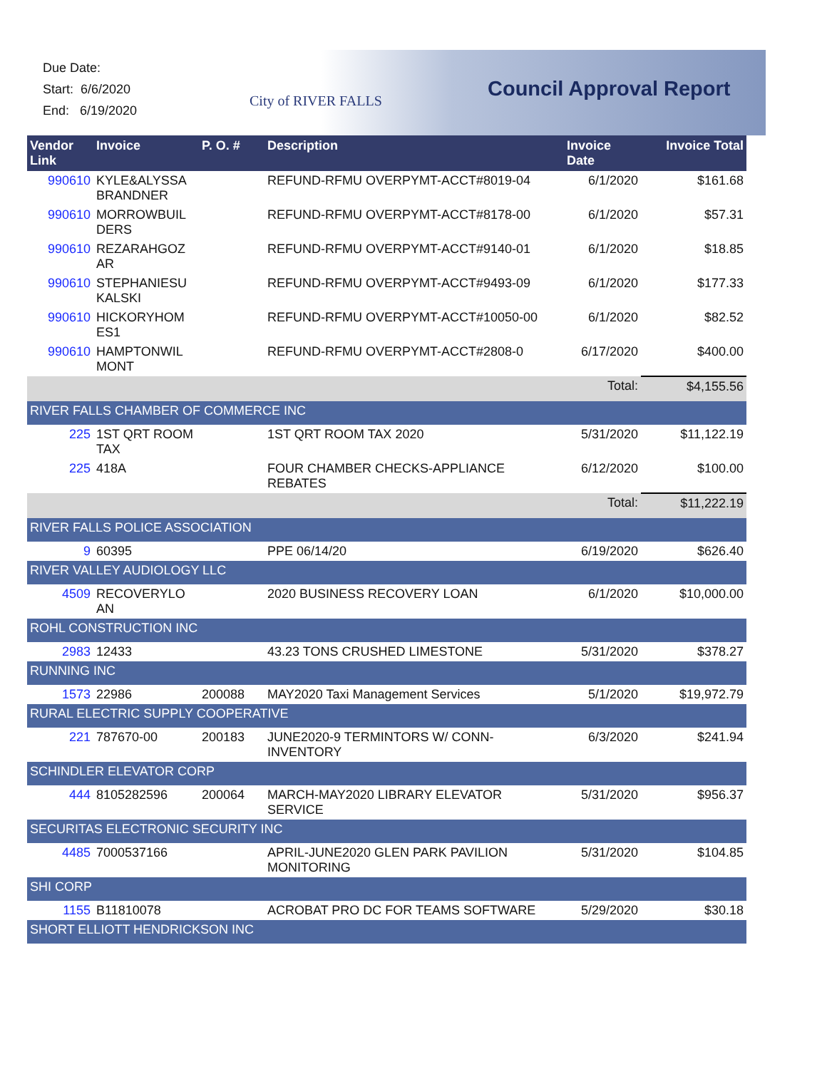Due Date:
Start: 6/6/2020
End: 6/19/2020
City of RIVER FALLS Council Approval Report
| Vendor Link | Invoice | P. O. # | Description | Invoice Date | Invoice Total |
| --- | --- | --- | --- | --- | --- |
| 990610 | KYLE&ALYSSA BRANDNER | | REFUND-RFMU OVERPYMT-ACCT#8019-04 | 6/1/2020 | $161.68 |
| 990610 | MORROWBUIL DERS | | REFUND-RFMU OVERPYMT-ACCT#8178-00 | 6/1/2020 | $57.31 |
| 990610 | REZARAHGOZ AR | | REFUND-RFMU OVERPYMT-ACCT#9140-01 | 6/1/2020 | $18.85 |
| 990610 | STEPHANIESU KALSKI | | REFUND-RFMU OVERPYMT-ACCT#9493-09 | 6/1/2020 | $177.33 |
| 990610 | HICKORYHOM ES1 | | REFUND-RFMU OVERPYMT-ACCT#10050-00 | 6/1/2020 | $82.52 |
| 990610 | HAMPTONWIL MONT | | REFUND-RFMU OVERPYMT-ACCT#2808-0 | 6/17/2020 | $400.00 |
| Total: | | | | | $4,155.56 |
| RIVER FALLS CHAMBER OF COMMERCE INC | | | | | |
| 225 | 1ST QRT ROOM TAX | | 1ST QRT ROOM TAX 2020 | 5/31/2020 | $11,122.19 |
| 225 | 418A | | FOUR CHAMBER CHECKS-APPLIANCE REBATES | 6/12/2020 | $100.00 |
| Total: | | | | | $11,222.19 |
| RIVER FALLS POLICE ASSOCIATION | | | | | |
| 9 | 60395 | | PPE 06/14/20 | 6/19/2020 | $626.40 |
| RIVER VALLEY AUDIOLOGY LLC | | | | | |
| 4509 | RECOVERYLO AN | | 2020 BUSINESS RECOVERY LOAN | 6/1/2020 | $10,000.00 |
| ROHL CONSTRUCTION INC | | | | | |
| 2983 | 12433 | | 43.23 TONS CRUSHED LIMESTONE | 5/31/2020 | $378.27 |
| RUNNING INC | | | | | |
| 1573 | 22986 | 200088 | MAY2020 Taxi Management Services | 5/1/2020 | $19,972.79 |
| RURAL ELECTRIC SUPPLY COOPERATIVE | | | | | |
| 221 | 787670-00 | 200183 | JUNE2020-9 TERMINTORS W/ CONN-INVENTORY | 6/3/2020 | $241.94 |
| SCHINDLER ELEVATOR CORP | | | | | |
| 444 | 8105282596 | 200064 | MARCH-MAY2020 LIBRARY ELEVATOR SERVICE | 5/31/2020 | $956.37 |
| SECURITAS ELECTRONIC SECURITY INC | | | | | |
| 4485 | 7000537166 | | APRIL-JUNE2020 GLEN PARK PAVILION MONITORING | 5/31/2020 | $104.85 |
| SHI CORP | | | | | |
| 1155 | B11810078 | | ACROBAT PRO DC FOR TEAMS SOFTWARE | 5/29/2020 | $30.18 |
| SHORT ELLIOTT HENDRICKSON INC | | | | | |